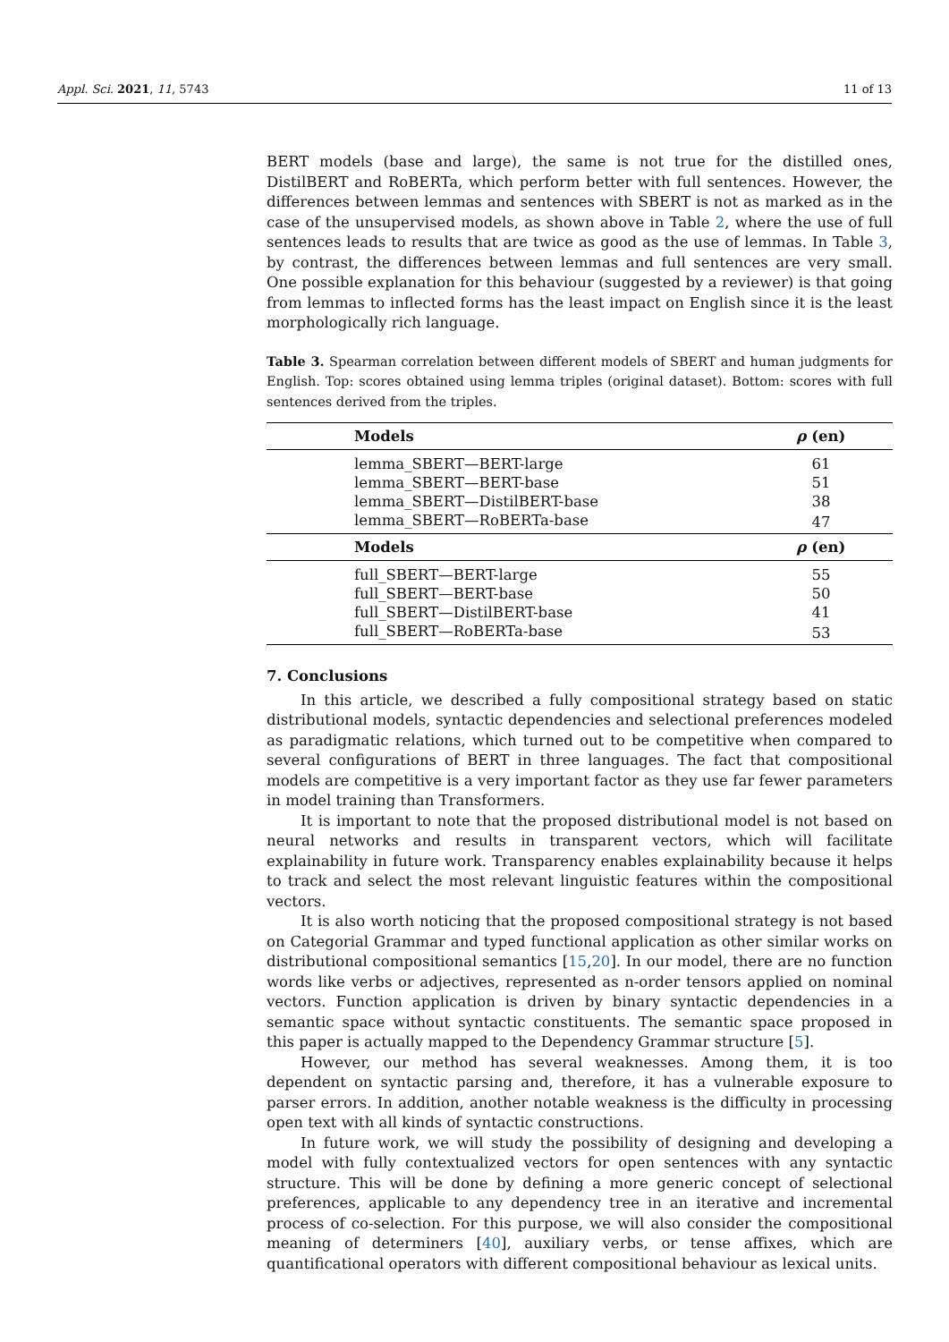Appl. Sci. 2021, 11, 5743 11 of 13
BERT models (base and large), the same is not true for the distilled ones, DistilBERT and RoBERTa, which perform better with full sentences. However, the differences between lemmas and sentences with SBERT is not as marked as in the case of the unsupervised models, as shown above in Table 2, where the use of full sentences leads to results that are twice as good as the use of lemmas. In Table 3, by contrast, the differences between lemmas and full sentences are very small. One possible explanation for this behaviour (suggested by a reviewer) is that going from lemmas to inflected forms has the least impact on English since it is the least morphologically rich language.
Table 3. Spearman correlation between different models of SBERT and human judgments for English. Top: scores obtained using lemma triples (original dataset). Bottom: scores with full sentences derived from the triples.
| Models | ρ (en) |
| --- | --- |
| lemma_SBERT—BERT-large | 61 |
| lemma_SBERT—BERT-base | 51 |
| lemma_SBERT—DistilBERT-base | 38 |
| lemma_SBERT—RoBERTa-base | 47 |
| Models | ρ (en) |
| full_SBERT—BERT-large | 55 |
| full_SBERT—BERT-base | 50 |
| full_SBERT—DistilBERT-base | 41 |
| full_SBERT—RoBERTa-base | 53 |
7. Conclusions
In this article, we described a fully compositional strategy based on static distributional models, syntactic dependencies and selectional preferences modeled as paradigmatic relations, which turned out to be competitive when compared to several configurations of BERT in three languages. The fact that compositional models are competitive is a very important factor as they use far fewer parameters in model training than Transformers.
It is important to note that the proposed distributional model is not based on neural networks and results in transparent vectors, which will facilitate explainability in future work. Transparency enables explainability because it helps to track and select the most relevant linguistic features within the compositional vectors.
It is also worth noticing that the proposed compositional strategy is not based on Categorial Grammar and typed functional application as other similar works on distributional compositional semantics [15,20]. In our model, there are no function words like verbs or adjectives, represented as n-order tensors applied on nominal vectors. Function application is driven by binary syntactic dependencies in a semantic space without syntactic constituents. The semantic space proposed in this paper is actually mapped to the Dependency Grammar structure [5].
However, our method has several weaknesses. Among them, it is too dependent on syntactic parsing and, therefore, it has a vulnerable exposure to parser errors. In addition, another notable weakness is the difficulty in processing open text with all kinds of syntactic constructions.
In future work, we will study the possibility of designing and developing a model with fully contextualized vectors for open sentences with any syntactic structure. This will be done by defining a more generic concept of selectional preferences, applicable to any dependency tree in an iterative and incremental process of co-selection. For this purpose, we will also consider the compositional meaning of determiners [40], auxiliary verbs, or tense affixes, which are quantificational operators with different compositional behaviour as lexical units.